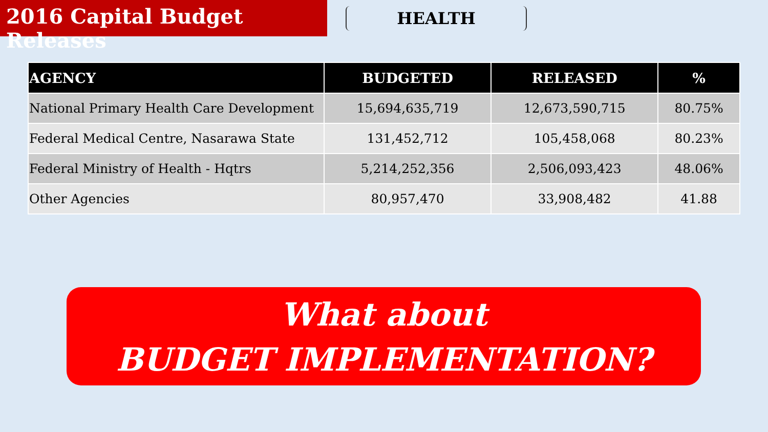2016 Capital Budget Releases
HEALTH
| AGENCY | BUDGETED | RELEASED | % |
| --- | --- | --- | --- |
| National Primary Health Care Development | 15,694,635,719 | 12,673,590,715 | 80.75% |
| Federal Medical Centre, Nasarawa State | 131,452,712 | 105,458,068 | 80.23% |
| Federal Ministry of Health - Hqtrs | 5,214,252,356 | 2,506,093,423 | 48.06% |
| Other Agencies | 80,957,470 | 33,908,482 | 41.88 |
What about
BUDGET IMPLEMENTATION?